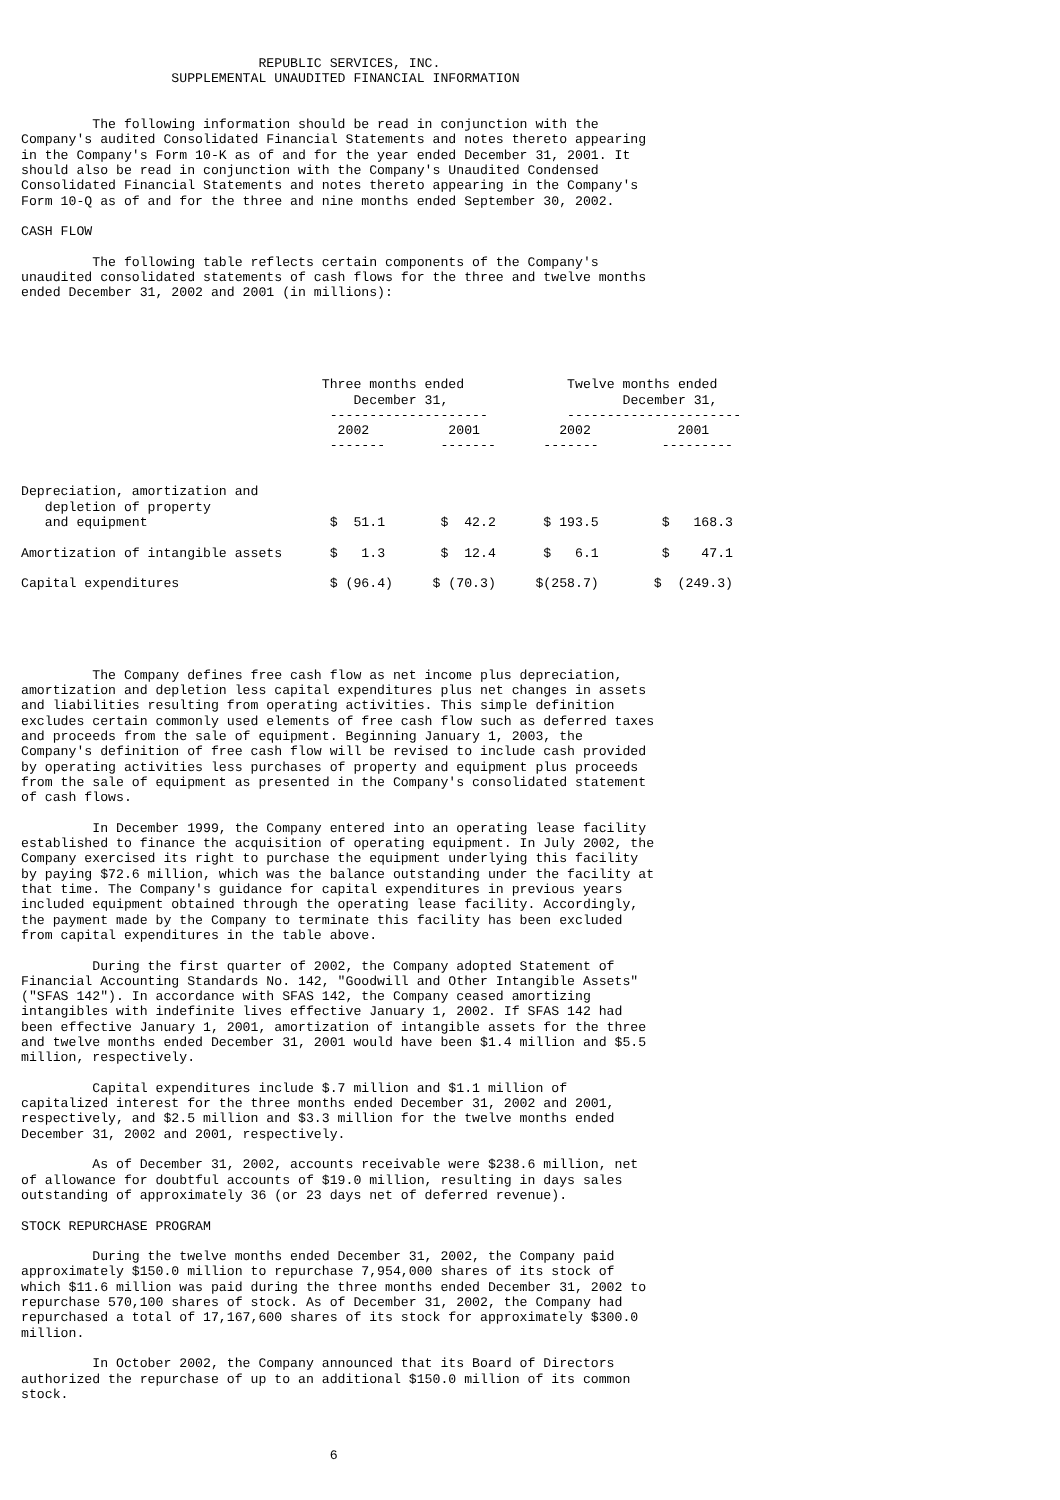REPUBLIC SERVICES, INC.
                   SUPPLEMENTAL UNAUDITED FINANCIAL INFORMATION


         The following information should be read in conjunction with the
Company's audited Consolidated Financial Statements and notes thereto appearing
in the Company's Form 10-K as of and for the year ended December 31, 2001. It
should also be read in conjunction with the Company's Unaudited Condensed
Consolidated Financial Statements and notes thereto appearing in the Company's
Form 10-Q as of and for the three and nine months ended September 30, 2002.

CASH FLOW

         The following table reflects certain components of the Company's
unaudited consolidated statements of cash flows for the three and twelve months
ended December 31, 2002 and 2001 (in millions):
| | Three months ended December 31, -------------------- | | Twelve months ended December 31, ---------------------- | |
| --- | --- | --- | --- | --- |
| | 2002 | 2001 | 2002 | 2001 |
| | ------- | ------- | ------- | --------- |
| Depreciation, amortization and depletion of property and equipment | $ 51.1 | $ 42.2 | $ 193.5 | $ 168.3 |
| Amortization of intangible assets | $ 1.3 | $ 12.4 | $ 6.1 | $ 47.1 |
| Capital expenditures | $ (96.4) | $ (70.3) | $(258.7) | $ (249.3) |
         The Company defines free cash flow as net income plus depreciation,
amortization and depletion less capital expenditures plus net changes in assets
and liabilities resulting from operating activities. This simple definition
excludes certain commonly used elements of free cash flow such as deferred taxes
and proceeds from the sale of equipment. Beginning January 1, 2003, the
Company's definition of free cash flow will be revised to include cash provided
by operating activities less purchases of property and equipment plus proceeds
from the sale of equipment as presented in the Company's consolidated statement
of cash flows.

         In December 1999, the Company entered into an operating lease facility
established to finance the acquisition of operating equipment. In July 2002, the
Company exercised its right to purchase the equipment underlying this facility
by paying $72.6 million, which was the balance outstanding under the facility at
that time. The Company's guidance for capital expenditures in previous years
included equipment obtained through the operating lease facility. Accordingly,
the payment made by the Company to terminate this facility has been excluded
from capital expenditures in the table above.

         During the first quarter of 2002, the Company adopted Statement of
Financial Accounting Standards No. 142, "Goodwill and Other Intangible Assets"
("SFAS 142"). In accordance with SFAS 142, the Company ceased amortizing
intangibles with indefinite lives effective January 1, 2002. If SFAS 142 had
been effective January 1, 2001, amortization of intangible assets for the three
and twelve months ended December 31, 2001 would have been $1.4 million and $5.5
million, respectively.

         Capital expenditures include $.7 million and $1.1 million of
capitalized interest for the three months ended December 31, 2002 and 2001,
respectively, and $2.5 million and $3.3 million for the twelve months ended
December 31, 2002 and 2001, respectively.

         As of December 31, 2002, accounts receivable were $238.6 million, net
of allowance for doubtful accounts of $19.0 million, resulting in days sales
outstanding of approximately 36 (or 23 days net of deferred revenue).

STOCK REPURCHASE PROGRAM

         During the twelve months ended December 31, 2002, the Company paid
approximately $150.0 million to repurchase 7,954,000 shares of its stock of
which $11.6 million was paid during the three months ended December 31, 2002 to
repurchase 570,100 shares of stock. As of December 31, 2002, the Company had
repurchased a total of 17,167,600 shares of its stock for approximately $300.0
million.

         In October 2002, the Company announced that its Board of Directors
authorized the repurchase of up to an additional $150.0 million of its common
stock.



                                       6